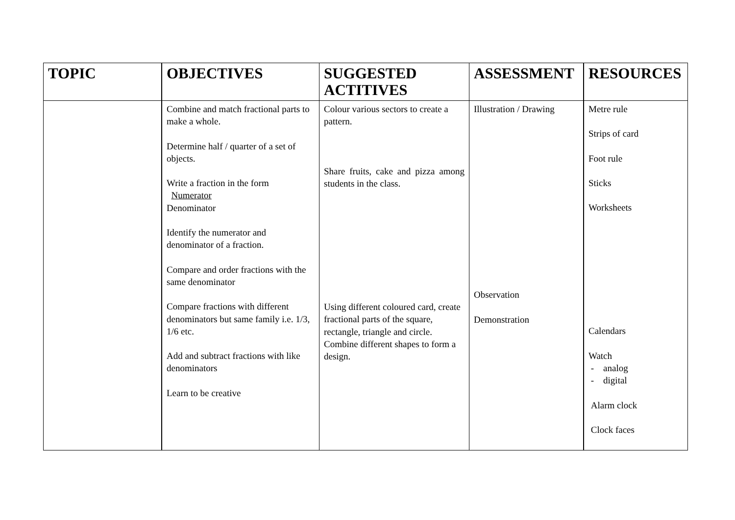| TOPIC | OBJECTIVES | SUGGESTED ACTITIVES | ASSESSMENT | RESOURCES |
| --- | --- | --- | --- | --- |
| | Combine and match fractional parts to make a whole. Determine half / quarter of a set of objects. Write a fraction in the form Numerator Denominator Identify the numerator and denominator of a fraction. Compare and order fractions with the same denominator Compare fractions with different denominators but same family i.e. 1/3, 1/6 etc. Add and subtract fractions with like denominators Learn to be creative | Colour various sectors to create a pattern. Share fruits, cake and pizza among students in the class. Using different coloured card, create fractional parts of the square, rectangle, triangle and circle. Combine different shapes to form a design. | Illustration / Drawing Observation Demonstration | Metre rule Strips of card Foot rule Sticks Worksheets Calendars Watch - analog - digital Alarm clock Clock faces |